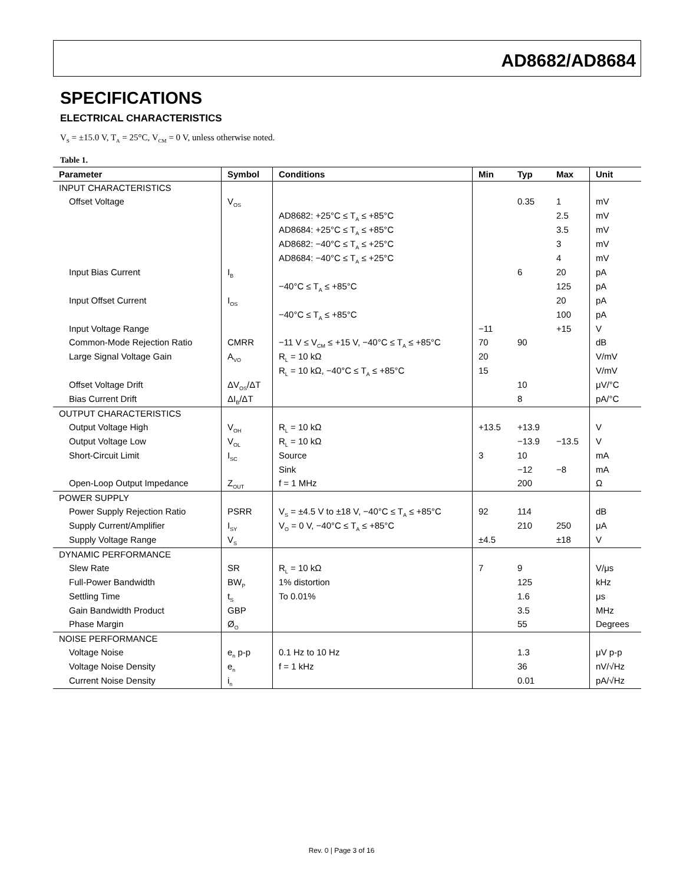AD8682/AD8684
SPECIFICATIONS
ELECTRICAL CHARACTERISTICS
V<sub>S</sub> = ±15.0 V, T<sub>A</sub> = 25°C, V<sub>CM</sub> = 0 V, unless otherwise noted.
Table 1.
| Parameter | Symbol | Conditions | Min | Typ | Max | Unit |
| --- | --- | --- | --- | --- | --- | --- |
| INPUT CHARACTERISTICS | | | | | | |
| Offset Voltage | V<sub>OS</sub> | | | 0.35 | 1 | mV |
| | | AD8682: +25°C ≤ T<sub>A</sub> ≤ +85°C | | | 2.5 | mV |
| | | AD8684: +25°C ≤ T<sub>A</sub> ≤ +85°C | | | 3.5 | mV |
| | | AD8682: −40°C ≤ T<sub>A</sub> ≤ +25°C | | | 3 | mV |
| | | AD8684: −40°C ≤ T<sub>A</sub> ≤ +25°C | | | 4 | mV |
| Input Bias Current | I<sub>B</sub> | | | 6 | 20 | pA |
| | | −40°C ≤ T<sub>A</sub> ≤ +85°C | | | 125 | pA |
| Input Offset Current | I<sub>OS</sub> | | | | 20 | pA |
| | | −40°C ≤ T<sub>A</sub> ≤ +85°C | | | 100 | pA |
| Input Voltage Range | | | −11 | | +15 | V |
| Common-Mode Rejection Ratio | CMRR | −11 V ≤ V<sub>CM</sub> ≤ +15 V, −40°C ≤ T<sub>A</sub> ≤ +85°C | 70 | 90 | | dB |
| Large Signal Voltage Gain | A<sub>VO</sub> | R<sub>L</sub> = 10 kΩ | 20 | | | V/mV |
| | | R<sub>L</sub> = 10 kΩ, −40°C ≤ T<sub>A</sub> ≤ +85°C | 15 | | | V/mV |
| Offset Voltage Drift | ΔV<sub>OS</sub>/ΔT | | | 10 | | μV/°C |
| Bias Current Drift | ΔI<sub>B</sub>/ΔT | | | 8 | | pA/°C |
| OUTPUT CHARACTERISTICS | | | | | | |
| Output Voltage High | V<sub>OH</sub> | R<sub>L</sub> = 10 kΩ | +13.5 | +13.9 | | V |
| Output Voltage Low | V<sub>OL</sub> | R<sub>L</sub> = 10 kΩ | | −13.9 | −13.5 | V |
| Short-Circuit Limit | I<sub>SC</sub> | Source | 3 | 10 | | mA |
| | | Sink | | −12 | −8 | mA |
| Open-Loop Output Impedance | Z<sub>OUT</sub> | f = 1 MHz | | 200 | | Ω |
| POWER SUPPLY | | | | | | |
| Power Supply Rejection Ratio | PSRR | V<sub>S</sub> = ±4.5 V to ±18 V, −40°C ≤ T<sub>A</sub> ≤ +85°C | 92 | 114 | | dB |
| Supply Current/Amplifier | I<sub>SY</sub> | V<sub>O</sub> = 0 V, −40°C ≤ T<sub>A</sub> ≤ +85°C | | 210 | 250 | μA |
| Supply Voltage Range | V<sub>S</sub> | | ±4.5 | | ±18 | V |
| DYNAMIC PERFORMANCE | | | | | | |
| Slew Rate | SR | R<sub>L</sub> = 10 kΩ | 7 | 9 | | V/μs |
| Full-Power Bandwidth | BW<sub>P</sub> | 1% distortion | | 125 | | kHz |
| Settling Time | t<sub>S</sub> | To 0.01% | | 1.6 | | μs |
| Gain Bandwidth Product | GBP | | | 3.5 | | MHz |
| Phase Margin | Ø<sub>O</sub> | | | 55 | | Degrees |
| NOISE PERFORMANCE | | | | | | |
| Voltage Noise | e<sub>n</sub> p-p | 0.1 Hz to 10 Hz | | 1.3 | | μV p-p |
| Voltage Noise Density | e<sub>n</sub> | f = 1 kHz | | 36 | | nV/√Hz |
| Current Noise Density | i<sub>n</sub> | | | 0.01 | | pA/√Hz |
Rev. 0 | Page 3 of 16